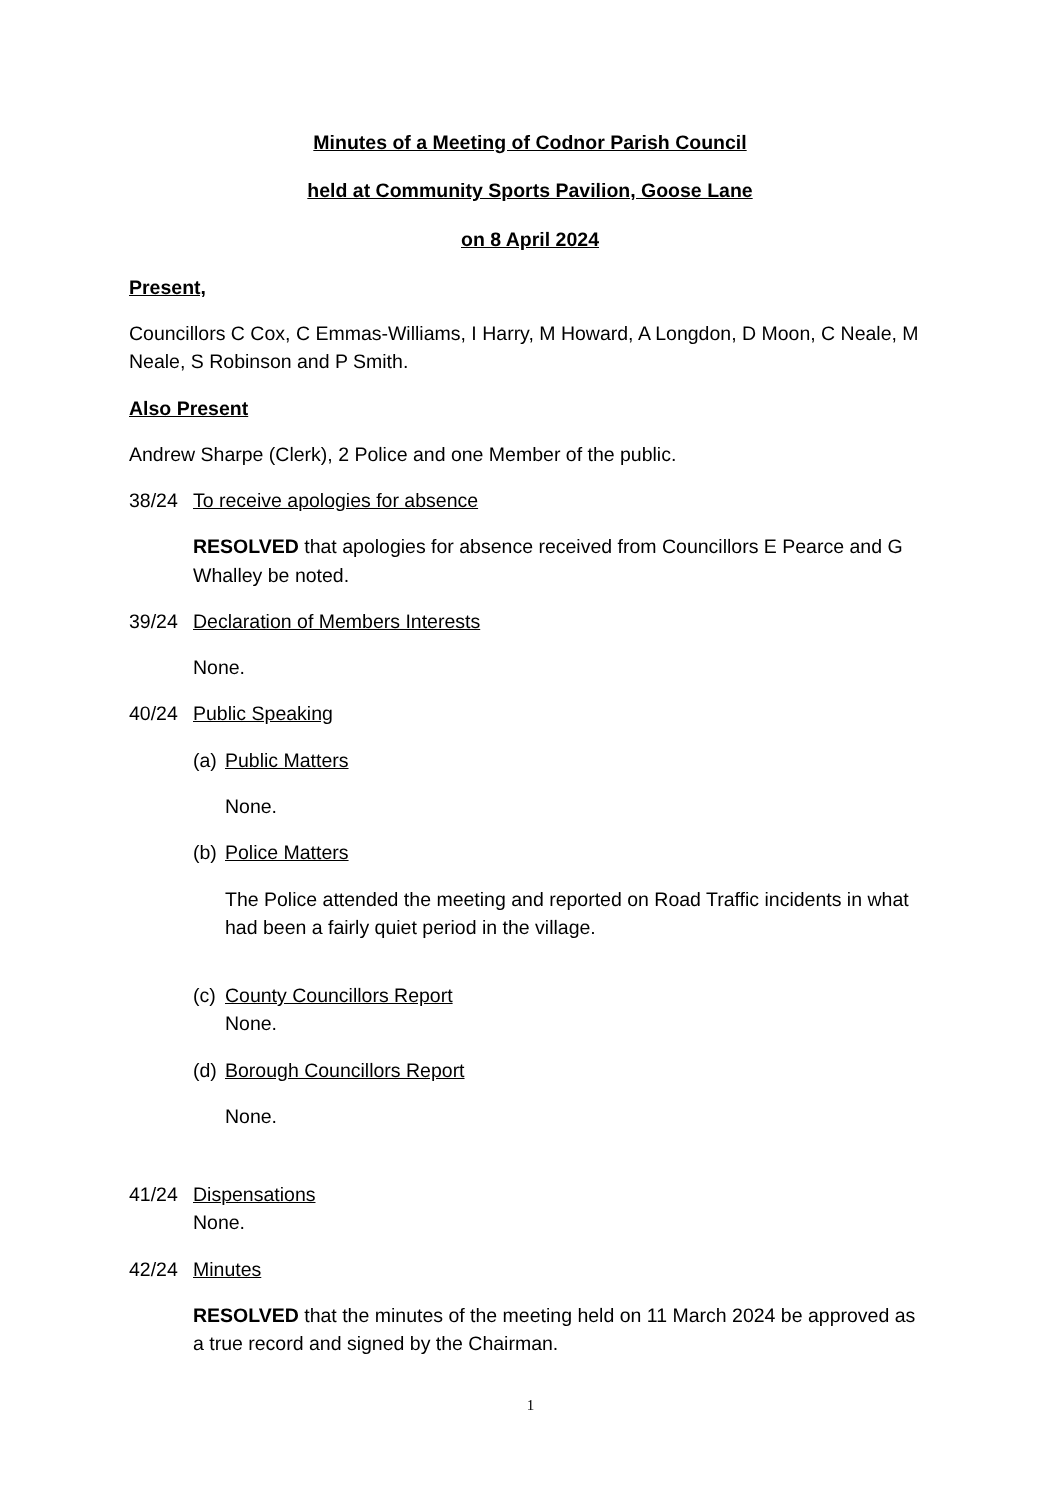Minutes of a Meeting of Codnor Parish Council
held at Community Sports Pavilion, Goose Lane
on 8 April 2024
Present,
Councillors C Cox, C Emmas-Williams, I Harry, M Howard, A Longdon, D Moon, C Neale, M Neale, S Robinson and P Smith.
Also Present
Andrew Sharpe (Clerk), 2 Police and one Member of the public.
38/24 To receive apologies for absence
RESOLVED that apologies for absence received from Councillors E Pearce and G Whalley be noted.
39/24 Declaration of Members Interests
None.
40/24 Public Speaking
(a) Public Matters
None.
(b) Police Matters
The Police attended the meeting and reported on Road Traffic incidents in what had been a fairly quiet period in the village.
(c) County Councillors Report
None.
(d) Borough Councillors Report
None.
41/24 Dispensations
None.
42/24 Minutes
RESOLVED that the minutes of the meeting held on 11 March 2024 be approved as a true record and signed by the Chairman.
1